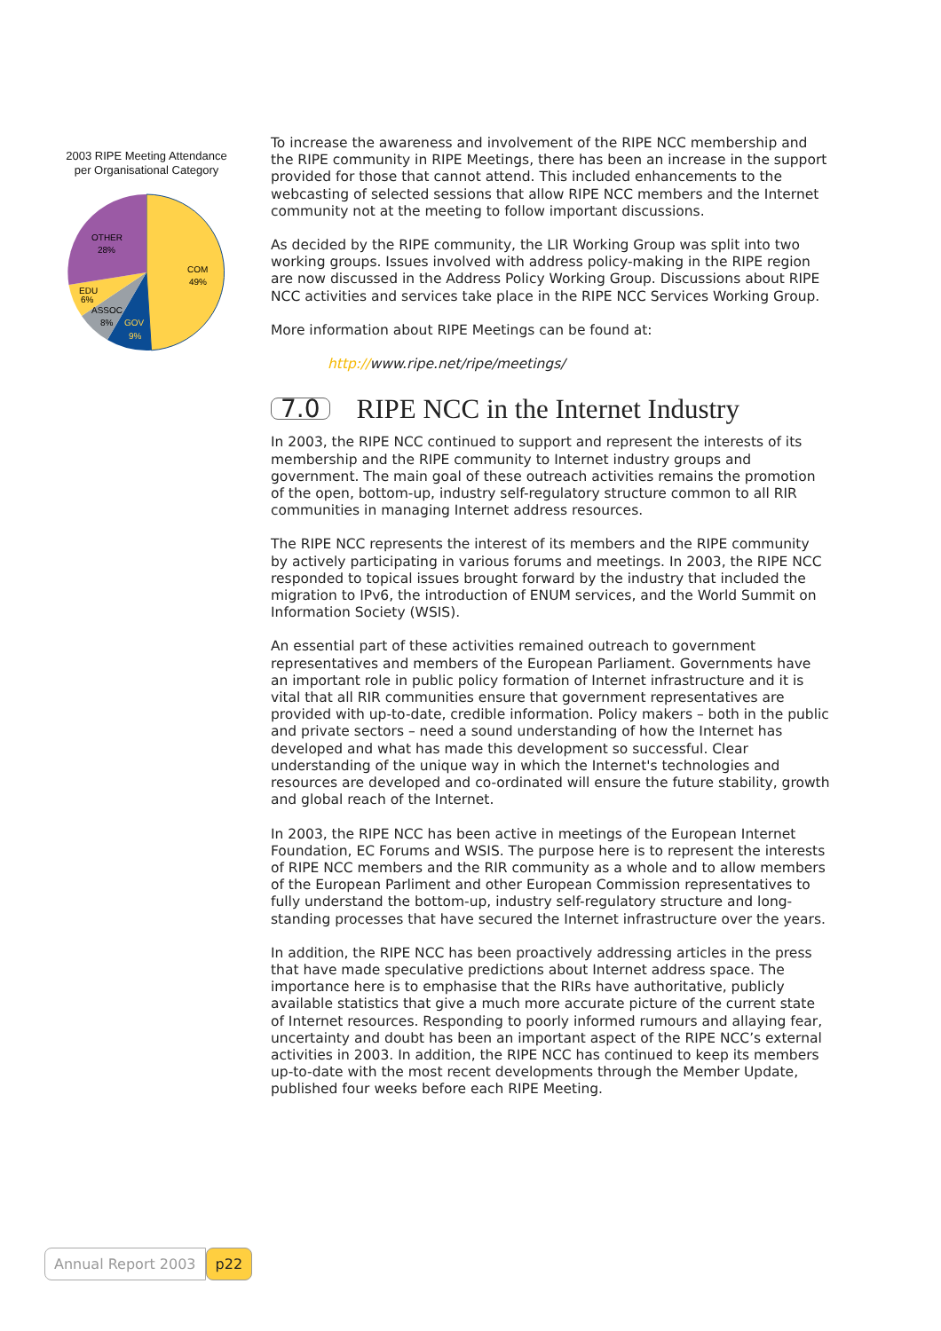2003 RIPE Meeting Attendance
per Organisational Category
COM
49%
OTHER
28%
EDU
6%
ASSOC
8%
GOV
9%
To increase the awareness and involvement of the RIPE NCC membership and the RIPE community in RIPE Meetings, there has been an increase in the support provided for those that cannot attend. This included enhancements to the webcasting of selected sessions that allow RIPE NCC members and the Internet community not at the meeting to follow important discussions.
As decided by the RIPE community, the LIR Working Group was split into two working groups. Issues involved with address policy-making in the RIPE region are now discussed in the Address Policy Working Group. Discussions about RIPE NCC activities and services take place in the RIPE NCC Services Working Group.
More information about RIPE Meetings can be found at:
http://www.ripe.net/ripe/meetings/
7.0 RIPE NCC in the Internet Industry
In 2003, the RIPE NCC continued to support and represent the interests of its membership and the RIPE community to Internet industry groups and government. The main goal of these outreach activities remains the promotion of the open, bottom-up, industry self-regulatory structure common to all RIR communities in managing Internet address resources.
The RIPE NCC represents the interest of its members and the RIPE community by actively participating in various forums and meetings. In 2003, the RIPE NCC responded to topical issues brought forward by the industry that included the migration to IPv6, the introduction of ENUM services, and the World Summit on Information Society (WSIS).
An essential part of these activities remained outreach to government representatives and members of the European Parliament. Governments have an important role in public policy formation of Internet infrastructure and it is vital that all RIR communities ensure that government representatives are provided with up-to-date, credible information. Policy makers – both in the public and private sectors – need a sound understanding of how the Internet has developed and what has made this development so successful. Clear understanding of the unique way in which the Internet's technologies and resources are developed and co-ordinated will ensure the future stability, growth and global reach of the Internet.
In 2003, the RIPE NCC has been active in meetings of the European Internet Foundation, EC Forums and WSIS. The purpose here is to represent the interests of RIPE NCC members and the RIR community as a whole and to allow members of the European Parliment and other European Commission representatives to fully understand the bottom-up, industry self-regulatory structure and long-standing processes that have secured the Internet infrastructure over the years.
In addition, the RIPE NCC has been proactively addressing articles in the press that have made speculative predictions about Internet address space. The importance here is to emphasise that the RIRs have authoritative, publicly available statistics that give a much more accurate picture of the current state of Internet resources. Responding to poorly informed rumours and allaying fear, uncertainty and doubt has been an important aspect of the RIPE NCC’s external activities in 2003. In addition, the RIPE NCC has continued to keep its members up-to-date with the most recent developments through the Member Update, published four weeks before each RIPE Meeting.
Annual Report 2003 p22